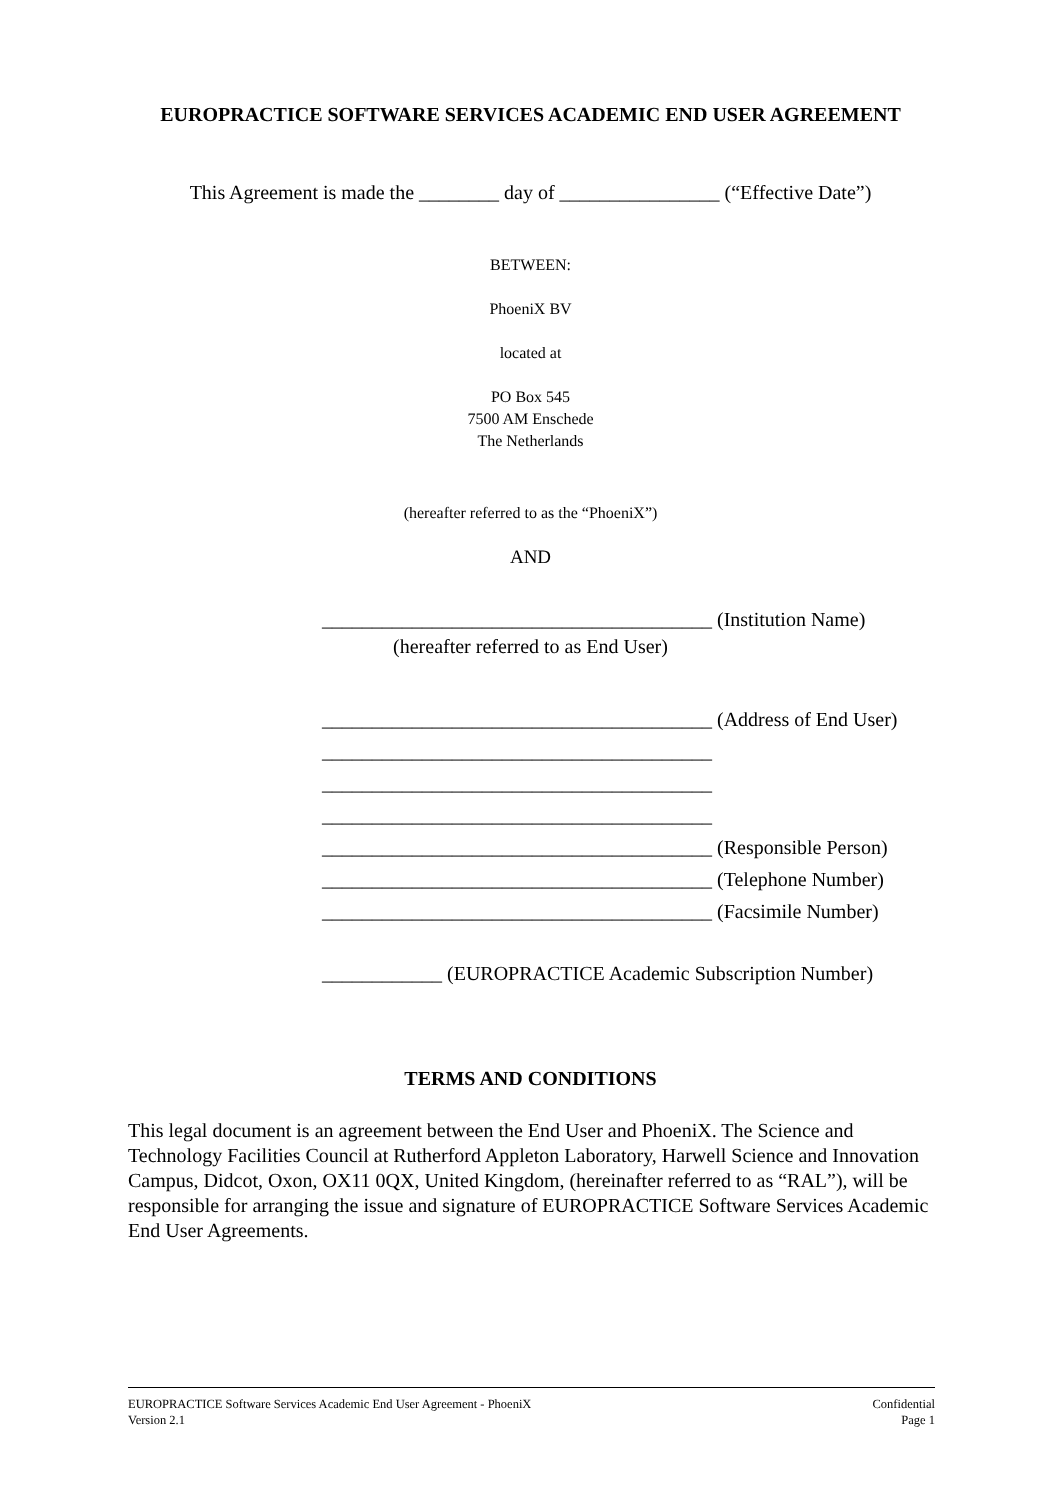EUROPRACTICE SOFTWARE SERVICES ACADEMIC END USER AGREEMENT
This Agreement is made the ________ day of ________________ (“Effective Date”)
BETWEEN:
PhoeniX BV
located at
PO Box 545
7500 AM Enschede
The Netherlands
(hereafter referred to as the “PhoeniX”)
AND
_______________________________________ (Institution Name)
(hereafter referred to as End User)
_______________________________________ (Address of End User)
_______________________________________
_______________________________________
_______________________________________
_______________________________________ (Responsible Person)
_______________________________________ (Telephone Number)
_______________________________________ (Facsimile Number)
____________ (EUROPRACTICE Academic Subscription Number)
TERMS AND CONDITIONS
This legal document is an agreement between the End User and PhoeniX. The Science and Technology Facilities Council at Rutherford Appleton Laboratory, Harwell Science and Innovation Campus, Didcot, Oxon, OX11 0QX, United Kingdom, (hereinafter referred to as “RAL”), will be responsible for arranging the issue and signature of EUROPRACTICE Software Services Academic End User Agreements.
EUROPRACTICE Software Services Academic End User Agreement - PhoeniX
Version 2.1
Confidential
Page 1